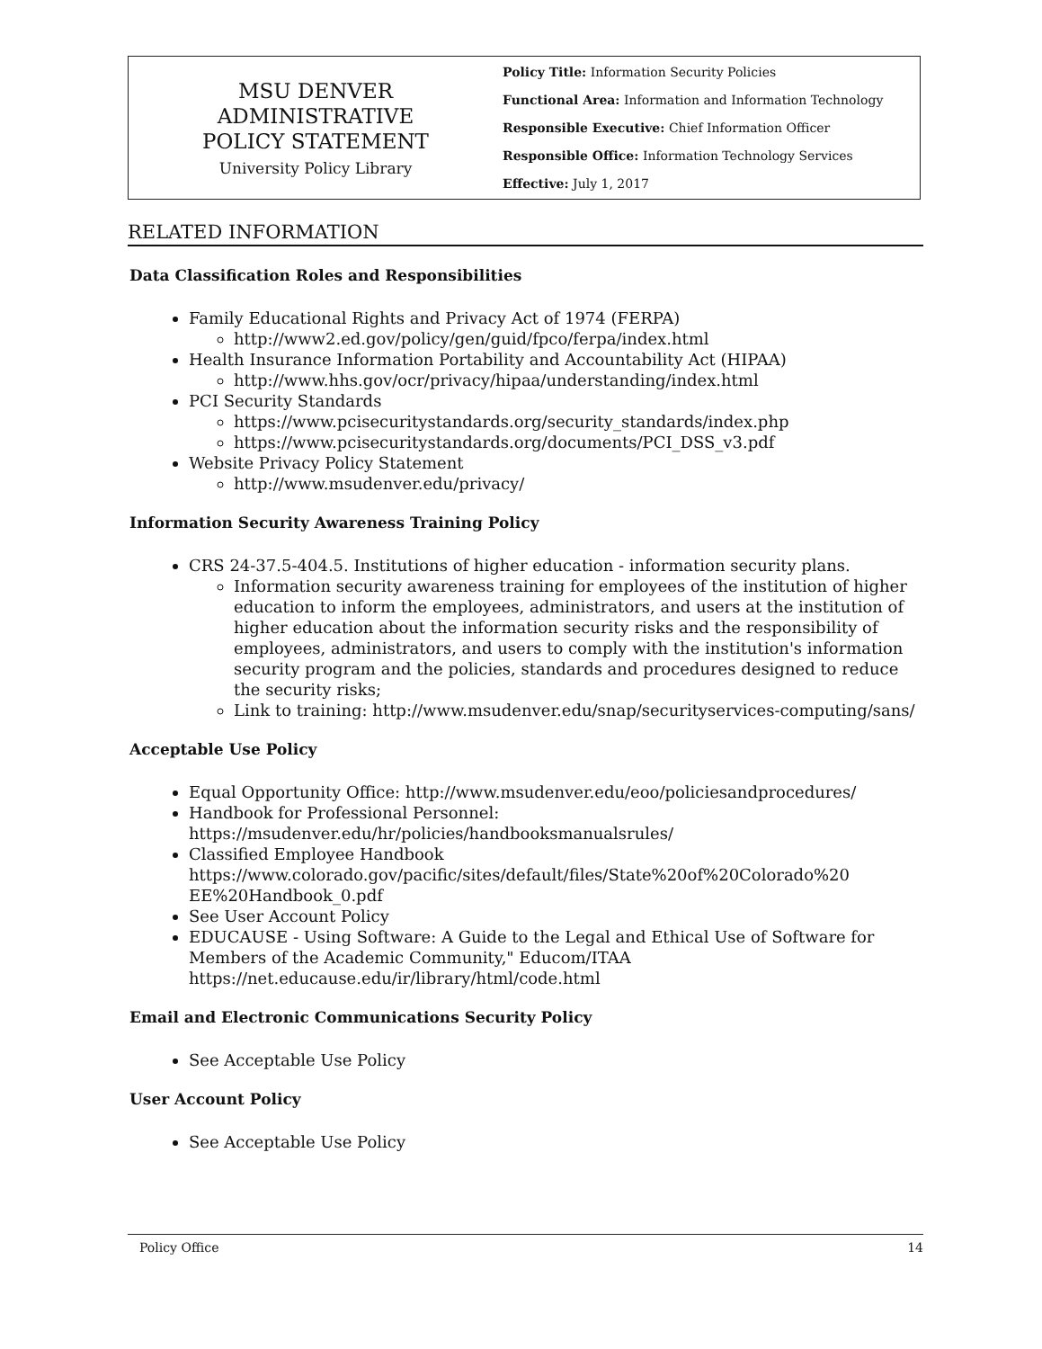MSU DENVER
ADMINISTRATIVE
POLICY STATEMENT
University Policy Library
Policy Title: Information Security Policies
Functional Area: Information and Information Technology
Responsible Executive: Chief Information Officer
Responsible Office: Information Technology Services
Effective: July 1, 2017
RELATED INFORMATION
Data Classification Roles and Responsibilities
Family Educational Rights and Privacy Act of 1974 (FERPA)
http://www2.ed.gov/policy/gen/guid/fpco/ferpa/index.html
Health Insurance Information Portability and Accountability Act (HIPAA)
http://www.hhs.gov/ocr/privacy/hipaa/understanding/index.html
PCI Security Standards
https://www.pcisecuritystandards.org/security_standards/index.php
https://www.pcisecuritystandards.org/documents/PCI_DSS_v3.pdf
Website Privacy Policy Statement
http://www.msudenver.edu/privacy/
Information Security Awareness Training Policy
CRS 24-37.5-404.5. Institutions of higher education - information security plans.
Information security awareness training for employees of the institution of higher education to inform the employees, administrators, and users at the institution of higher education about the information security risks and the responsibility of employees, administrators, and users to comply with the institution's information security program and the policies, standards and procedures designed to reduce the security risks;
Link to training: http://www.msudenver.edu/snap/securityservices-computing/sans/
Acceptable Use Policy
Equal Opportunity Office: http://www.msudenver.edu/eoo/policiesandprocedures/
Handbook for Professional Personnel: https://msudenver.edu/hr/policies/handbooksmanualsrules/
Classified Employee Handbook https://www.colorado.gov/pacific/sites/default/files/State%20of%20Colorado%20 EE%20Handbook_0.pdf
See User Account Policy
EDUCAUSE - Using Software: A Guide to the Legal and Ethical Use of Software for Members of the Academic Community," Educom/ITAA https://net.educause.edu/ir/library/html/code.html
Email and Electronic Communications Security Policy
See Acceptable Use Policy
User Account Policy
See Acceptable Use Policy
Policy Office 14